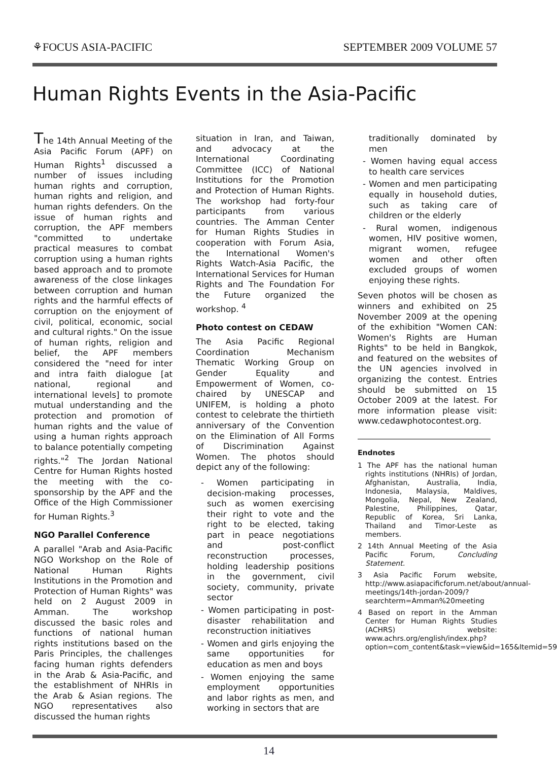⚘FOCUS ASIA-PACIFIC SEPTEMBER 2009 VOLUME 57
Human Rights Events in the Asia-Pacific
The 14th Annual Meeting of the Asia Pacific Forum (APF) on Human Rights<sup>1</sup> discussed a number of issues including human rights and corruption, human rights and religion, and human rights defenders. On the issue of human rights and corruption, the APF members "committed to undertake practical measures to combat corruption using a human rights based approach and to promote awareness of the close linkages between corruption and human rights and the harmful effects of corruption on the enjoyment of civil, political, economic, social and cultural rights." On the issue of human rights, religion and belief, the APF members considered the "need for inter and intra faith dialogue [at national, regional and international levels] to promote mutual understanding and the protection and promotion of human rights and the value of using a human rights approach to balance potentially competing rights."<sup>2</sup> The Jordan National Centre for Human Rights hosted the meeting with the co-sponsorship by the APF and the Office of the High Commissioner for Human Rights.<sup>3</sup>
NGO Parallel Conference
A parallel "Arab and Asia-Pacific NGO Workshop on the Role of National Human Rights Institutions in the Promotion and Protection of Human Rights" was held on 2 August 2009 in Amman. The workshop discussed the basic roles and functions of national human rights institutions based on the Paris Principles, the challenges facing human rights defenders in the Arab & Asia-Pacific, and the establishment of NHRIs in the Arab & Asian regions. The NGO representatives also discussed the human rights
situation in Iran, and Taiwan, and advocacy at the International Coordinating Committee (ICC) of National Institutions for the Promotion and Protection of Human Rights. The workshop had forty-four participants from various countries. The Amman Center for Human Rights Studies in cooperation with Forum Asia, the International Women's Rights Watch-Asia Pacific, the International Services for Human Rights and The Foundation For the Future organized the workshop. <sup>4</sup>
Photo contest on CEDAW
The Asia Pacific Regional Coordination Mechanism Thematic Working Group on Gender Equality and Empowerment of Women, co-chaired by UNESCAP and UNIFEM, is holding a photo contest to celebrate the thirtieth anniversary of the Convention on the Elimination of All Forms of Discrimination Against Women. The photos should depict any of the following:
- Women participating in decision-making processes, such as women exercising their right to vote and the right to be elected, taking part in peace negotiations and post-conflict reconstruction processes, holding leadership positions in the government, civil society, community, private sector
- Women participating in post-disaster rehabilitation and reconstruction initiatives
- Women and girls enjoying the same opportunities for education as men and boys
- Women enjoying the same employment opportunities and labor rights as men, and working in sectors that are
traditionally dominated by men
- Women having equal access to health care services
- Women and men participating equally in household duties, such as taking care of children or the elderly
- Rural women, indigenous women, HIV positive women, migrant women, refugee women and other often excluded groups of women enjoying these rights.
Seven photos will be chosen as winners and exhibited on 25 November 2009 at the opening of the exhibition "Women CAN: Women's Rights are Human Rights" to be held in Bangkok, and featured on the websites of the UN agencies involved in organizing the contest. Entries should be submitted on 15 October 2009 at the latest. For more information please visit: www.cedawphotocontest.org.
Endnotes
1 The APF has the national human rights institutions (NHRIs) of Jordan, Afghanistan, Australia, India, Indonesia, Malaysia, Maldives, Mongolia, Nepal, New Zealand, Palestine, Philippines, Qatar, Republic of Korea, Sri Lanka, Thailand and Timor-Leste as members.
2 14th Annual Meeting of the Asia Pacific Forum, Concluding Statement.
3 Asia Pacific Forum website, http://www.asiapacificforum.net/about/annual-meetings/14th-jordan-2009/?searchterm=Amman%20meeting
4 Based on report in the Amman Center for Human Rights Studies (ACHRS) website: www.achrs.org/english/index.php?option=com_content&task=view&id=165&Itemid=59
14